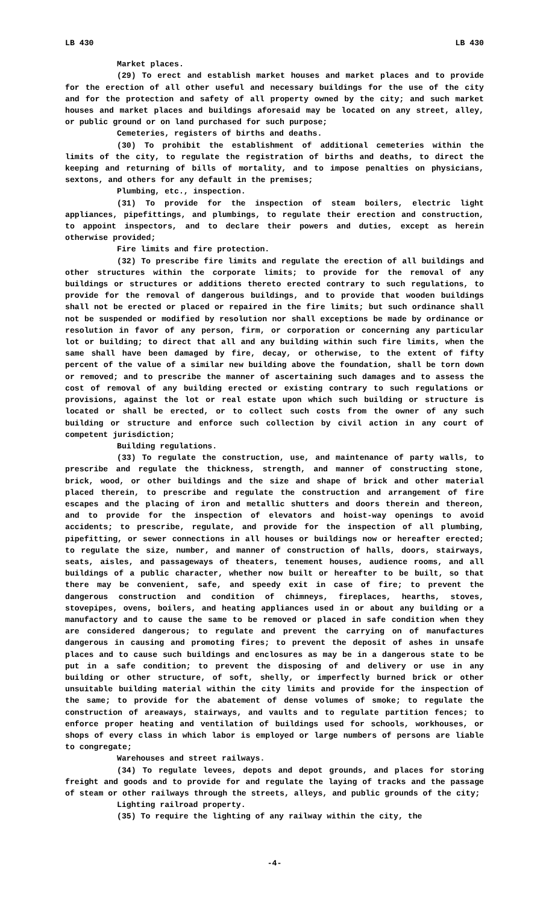LB 430 LB 430
Market places.
(29) To erect and establish market houses and market places and to provide for the erection of all other useful and necessary buildings for the use of the city and for the protection and safety of all property owned by the city; and such market houses and market places and buildings aforesaid may be located on any street, alley, or public ground or on land purchased for such purpose;
Cemeteries, registers of births and deaths.
(30) To prohibit the establishment of additional cemeteries within the limits of the city, to regulate the registration of births and deaths, to direct the keeping and returning of bills of mortality, and to impose penalties on physicians, sextons, and others for any default in the premises;
Plumbing, etc., inspection.
(31) To provide for the inspection of steam boilers, electric light appliances, pipefittings, and plumbings, to regulate their erection and construction, to appoint inspectors, and to declare their powers and duties, except as herein otherwise provided;
Fire limits and fire protection.
(32) To prescribe fire limits and regulate the erection of all buildings and other structures within the corporate limits; to provide for the removal of any buildings or structures or additions thereto erected contrary to such regulations, to provide for the removal of dangerous buildings, and to provide that wooden buildings shall not be erected or placed or repaired in the fire limits; but such ordinance shall not be suspended or modified by resolution nor shall exceptions be made by ordinance or resolution in favor of any person, firm, or corporation or concerning any particular lot or building; to direct that all and any building within such fire limits, when the same shall have been damaged by fire, decay, or otherwise, to the extent of fifty percent of the value of a similar new building above the foundation, shall be torn down or removed; and to prescribe the manner of ascertaining such damages and to assess the cost of removal of any building erected or existing contrary to such regulations or provisions, against the lot or real estate upon which such building or structure is located or shall be erected, or to collect such costs from the owner of any such building or structure and enforce such collection by civil action in any court of competent jurisdiction;
Building regulations.
(33) To regulate the construction, use, and maintenance of party walls, to prescribe and regulate the thickness, strength, and manner of constructing stone, brick, wood, or other buildings and the size and shape of brick and other material placed therein, to prescribe and regulate the construction and arrangement of fire escapes and the placing of iron and metallic shutters and doors therein and thereon, and to provide for the inspection of elevators and hoist-way openings to avoid accidents; to prescribe, regulate, and provide for the inspection of all plumbing, pipefitting, or sewer connections in all houses or buildings now or hereafter erected; to regulate the size, number, and manner of construction of halls, doors, stairways, seats, aisles, and passageways of theaters, tenement houses, audience rooms, and all buildings of a public character, whether now built or hereafter to be built, so that there may be convenient, safe, and speedy exit in case of fire; to prevent the dangerous construction and condition of chimneys, fireplaces, hearths, stoves, stovepipes, ovens, boilers, and heating appliances used in or about any building or a manufactory and to cause the same to be removed or placed in safe condition when they are considered dangerous; to regulate and prevent the carrying on of manufactures dangerous in causing and promoting fires; to prevent the deposit of ashes in unsafe places and to cause such buildings and enclosures as may be in a dangerous state to be put in a safe condition; to prevent the disposing of and delivery or use in any building or other structure, of soft, shelly, or imperfectly burned brick or other unsuitable building material within the city limits and provide for the inspection of the same; to provide for the abatement of dense volumes of smoke; to regulate the construction of areaways, stairways, and vaults and to regulate partition fences; to enforce proper heating and ventilation of buildings used for schools, workhouses, or shops of every class in which labor is employed or large numbers of persons are liable to congregate;
Warehouses and street railways.
(34) To regulate levees, depots and depot grounds, and places for storing freight and goods and to provide for and regulate the laying of tracks and the passage of steam or other railways through the streets, alleys, and public grounds of the city;
Lighting railroad property.
(35) To require the lighting of any railway within the city, the
-4-